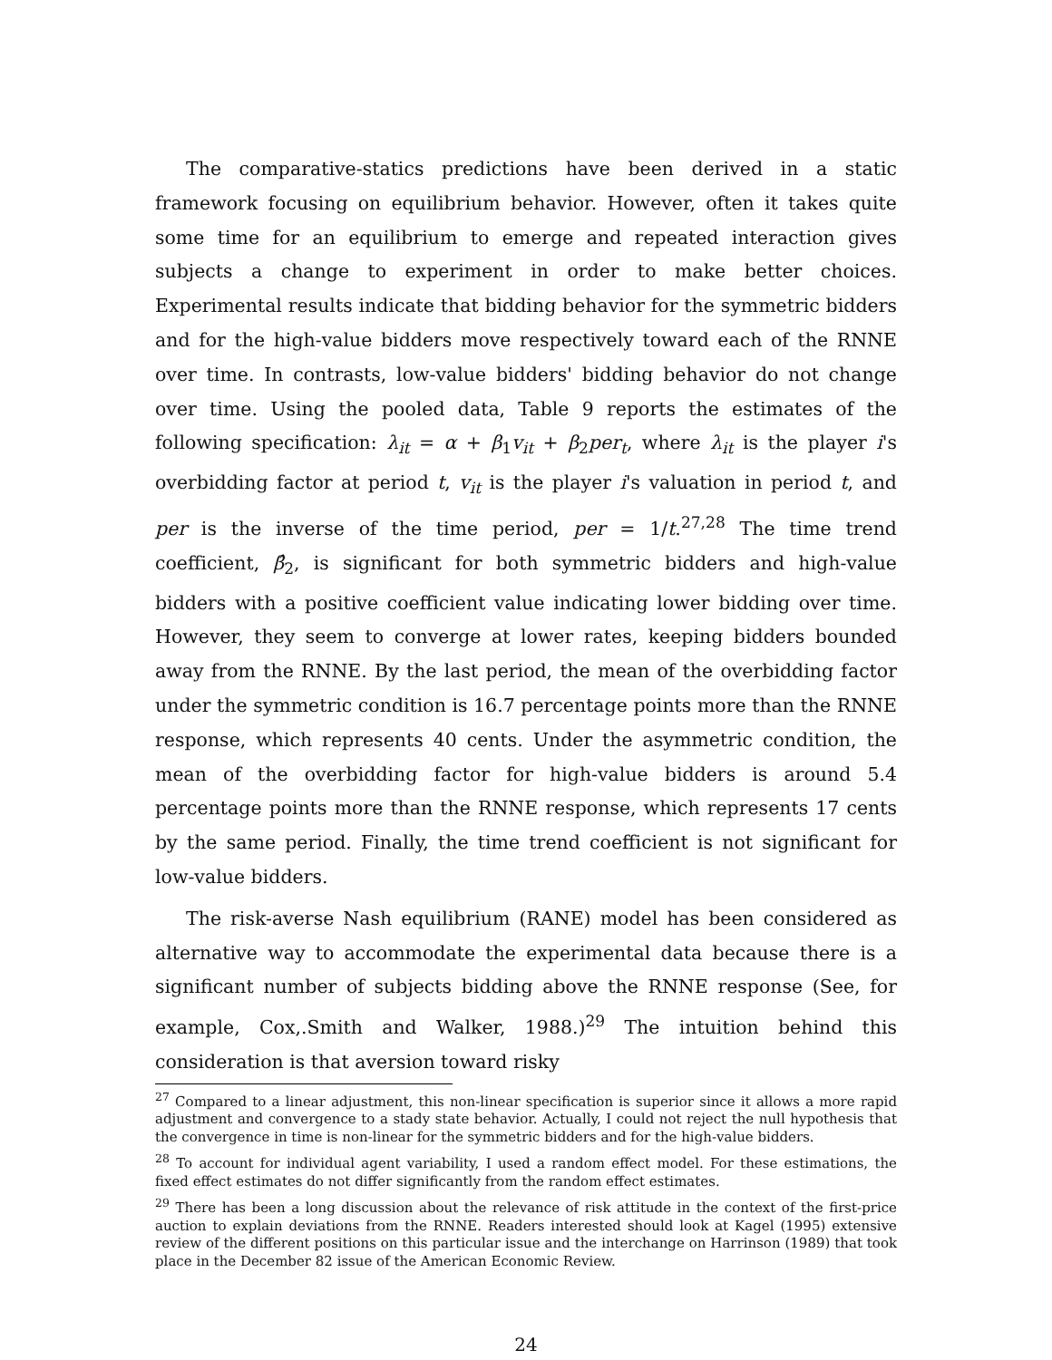The comparative-statics predictions have been derived in a static framework focusing on equilibrium behavior. However, often it takes quite some time for an equilibrium to emerge and repeated interaction gives subjects a change to experiment in order to make better choices. Experimental results indicate that bidding behavior for the symmetric bidders and for the high-value bidders move respectively toward each of the RNNE over time. In contrasts, low-value bidders' bidding behavior do not change over time. Using the pooled data, Table 9 reports the estimates of the following specification: λ<sub>it</sub> = α + β<sub>1</sub>v<sub>it</sub> + β<sub>2</sub>per<sub>t</sub>, where λ<sub>it</sub> is the player i's overbidding factor at period t, v<sub>it</sub> is the player i's valuation in period t, and per is the inverse of the time period, per = 1/t.<sup>27,28</sup> The time trend coefficient, β̂<sub>2</sub>, is significant for both symmetric bidders and high-value bidders with a positive coefficient value indicating lower bidding over time. However, they seem to converge at lower rates, keeping bidders bounded away from the RNNE. By the last period, the mean of the overbidding factor under the symmetric condition is 16.7 percentage points more than the RNNE response, which represents 40 cents. Under the asymmetric condition, the mean of the overbidding factor for high-value bidders is around 5.4 percentage points more than the RNNE response, which represents 17 cents by the same period. Finally, the time trend coefficient is not significant for low-value bidders.
The risk-averse Nash equilibrium (RANE) model has been considered as alternative way to accommodate the experimental data because there is a significant number of subjects bidding above the RNNE response (See, for example, Cox,.Smith and Walker, 1988.)<sup>29</sup> The intuition behind this consideration is that aversion toward risky
<sup>27</sup> Compared to a linear adjustment, this non-linear specification is superior since it allows a more rapid adjustment and convergence to a stady state behavior. Actually, I could not reject the null hypothesis that the convergence in time is non-linear for the symmetric bidders and for the high-value bidders.
<sup>28</sup> To account for individual agent variability, I used a random effect model. For these estimations, the fixed effect estimates do not differ significantly from the random effect estimates.
<sup>29</sup> There has been a long discussion about the relevance of risk attitude in the context of the first-price auction to explain deviations from the RNNE. Readers interested should look at Kagel (1995) extensive review of the different positions on this particular issue and the interchange on Harrinson (1989) that took place in the December 82 issue of the American Economic Review.
24